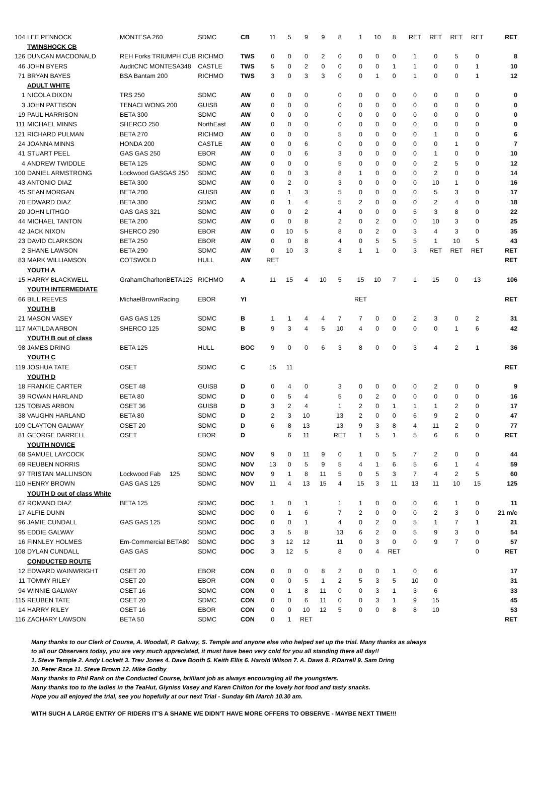| 104 | LEE PENNOCK | MONTESA 260 | SDMC | CB | 11 | 5 | 9 | 9 | 8 | 1 | 10 | 8 | RET | RET | RET | RET | RET |
| | TWINSHOCK CB | | | | | | | | | | | | | | | | |
| 126 | DUNCAN MACDONALD | REH Forks TRIUMPH CUB | RICHMO | TWS | 0 | 0 | 0 | 2 | 0 | 0 | 0 | 0 | 1 | 0 | 5 | 0 | 8 |
| 46 | JOHN BYERS | AuditCNC MONTESA348 | CASTLE | TWS | 5 | 0 | 2 | 0 | 0 | 0 | 0 | 1 | 1 | 0 | 0 | 1 | 10 |
| 71 | BRYAN BAYES | BSA Bantam 200 | RICHMO | TWS | 3 | 0 | 3 | 3 | 0 | 0 | 1 | 0 | 1 | 0 | 0 | 1 | 12 |
| | ADULT WHITE | | | | | | | | | | | | | | | | |
| 1 | NICOLA DIXON | TRS 250 | SDMC | AW | 0 | 0 | 0 | | 0 | 0 | 0 | 0 | 0 | 0 | 0 | 0 | 0 |
| 3 | JOHN PATTISON | TENACI WONG 200 | GUISB | AW | 0 | 0 | 0 | | 0 | 0 | 0 | 0 | 0 | 0 | 0 | 0 | 0 |
| 19 | PAUL HARRISON | BETA 300 | SDMC | AW | 0 | 0 | 0 | | 0 | 0 | 0 | 0 | 0 | 0 | 0 | 0 | 0 |
| 111 | MICHAEL MINNS | SHERCO 250 | NorthEast | AW | 0 | 0 | 0 | | 0 | 0 | 0 | 0 | 0 | 0 | 0 | 0 | 0 |
| 121 | RICHARD PULMAN | BETA 270 | RICHMO | AW | 0 | 0 | 0 | | 5 | 0 | 0 | 0 | 0 | 1 | 0 | 0 | 6 |
| 24 | JOANNA MINNS | HONDA 200 | CASTLE | AW | 0 | 0 | 6 | | 0 | 0 | 0 | 0 | 0 | 0 | 1 | 0 | 7 |
| 41 | STUART PEEL | GAS GAS 250 | EBOR | AW | 0 | 0 | 6 | | 3 | 0 | 0 | 0 | 0 | 1 | 0 | 0 | 10 |
| 4 | ANDREW TWIDDLE | BETA 125 | SDMC | AW | 0 | 0 | 0 | | 5 | 0 | 0 | 0 | 0 | 2 | 5 | 0 | 12 |
| 100 | DANIEL ARMSTRONG | Lockwood GASGAS 250 | SDMC | AW | 0 | 0 | 3 | | 8 | 1 | 0 | 0 | 0 | 2 | 0 | 0 | 14 |
| 43 | ANTONIO DIAZ | BETA 300 | SDMC | AW | 0 | 2 | 0 | | 3 | 0 | 0 | 0 | 0 | 10 | 1 | 0 | 16 |
| 45 | SEAN MORGAN | BETA 200 | GUISB | AW | 0 | 1 | 3 | | 5 | 0 | 0 | 0 | 0 | 5 | 3 | 0 | 17 |
| 70 | EDWARD DIAZ | BETA 300 | SDMC | AW | 0 | 1 | 4 | | 5 | 2 | 0 | 0 | 0 | 2 | 4 | 0 | 18 |
| 20 | JOHN LITHGO | GAS GAS 321 | SDMC | AW | 0 | 0 | 2 | | 4 | 0 | 0 | 0 | 5 | 3 | 8 | 0 | 22 |
| 44 | MICHAEL TANTON | BETA 200 | SDMC | AW | 0 | 0 | 8 | | 2 | 0 | 2 | 0 | 0 | 10 | 3 | 0 | 25 |
| 42 | JACK NIXON | SHERCO 290 | EBOR | AW | 0 | 10 | 5 | | 8 | 0 | 2 | 0 | 3 | 4 | 3 | 0 | 35 |
| 23 | DAVID CLARKSON | BETA 250 | EBOR | AW | 0 | 0 | 8 | | 4 | 0 | 5 | 5 | 5 | 1 | 10 | 5 | 43 |
| 2 | SHANE LAWSON | BETA 290 | SDMC | AW | 0 | 10 | 3 | | 8 | 1 | 1 | 0 | 3 | RET | RET | RET | RET |
| 83 | MARK WILLIAMSON | COTSWOLD | HULL | AW | RET | | | | | | | | | | | | RET |
| | YOUTH A | | | | | | | | | | | | | | | | |
| 15 | HARRY BLACKWELL | GrahamCharltonBETA125 | RICHMO | A | 11 | 15 | 4 | 10 | 5 | 15 | 10 | 7 | 1 | 15 | 0 | 13 | 106 |
| | YOUTH INTERMEDIATE | | | | | | | | | | | | | | | | |
| 66 | BILL REEVES | MichaelBrownRacing | EBOR | YI | | | | | | RET | | | | | | | RET |
| | YOUTH B | | | | | | | | | | | | | | | | |
| 21 | MASON VASEY | GAS GAS 125 | SDMC | B | 1 | 1 | 4 | 4 | 7 | 7 | 0 | 0 | 2 | 3 | 0 | 2 | 31 |
| 117 | MATILDA ARBON | SHERCO 125 | SDMC | B | 9 | 3 | 4 | 5 | 10 | 4 | 0 | 0 | 0 | 0 | 1 | 6 | 42 |
| | YOUTH B out of class | | | | | | | | | | | | | | | | |
| 98 | JAMES DRING | BETA 125 | HULL | BOC | 9 | 0 | 0 | 6 | 3 | 8 | 0 | 0 | 3 | 4 | 2 | 1 | 36 |
| | YOUTH C | | | | | | | | | | | | | | | | |
| 119 | JOSHUA TATE | OSET | SDMC | C | 15 | 11 | | | | | | | | | | | RET |
| | YOUTH D | | | | | | | | | | | | | | | | |
| 18 | FRANKIE CARTER | OSET 48 | GUISB | D | 0 | 4 | 0 | | 3 | 0 | 0 | 0 | 0 | 2 | 0 | 0 | 9 |
| 39 | ROWAN HARLAND | BETA 80 | SDMC | D | 0 | 5 | 4 | | 5 | 0 | 2 | 0 | 0 | 0 | 0 | 0 | 16 |
| 125 | TOBIAS ARBON | OSET 36 | GUISB | D | 3 | 2 | 4 | | 1 | 2 | 0 | 1 | 1 | 1 | 2 | 0 | 17 |
| 38 | VAUGHN HARLAND | BETA 80 | SDMC | D | 2 | 3 | 10 | | 13 | 2 | 0 | 0 | 6 | 9 | 2 | 0 | 47 |
| 109 | CLAYTON GALWAY | OSET 20 | SDMC | D | 6 | 8 | 13 | | 13 | 9 | 3 | 8 | 4 | 11 | 2 | 0 | 77 |
| 81 | GEORGE DARRELL | OSET | EBOR | D | | 6 | 11 | | RET | 1 | 5 | 1 | 5 | 6 | 6 | 0 | RET |
| | YOUTH NOVICE | | | | | | | | | | | | | | | | |
| 68 | SAMUEL LAYCOCK | | SDMC | NOV | 9 | 0 | 11 | 9 | 0 | 1 | 0 | 5 | 7 | 2 | 0 | 0 | 44 |
| 69 | REUBEN NORRIS | | SDMC | NOV | 13 | 0 | 5 | 9 | 5 | 4 | 1 | 6 | 5 | 6 | 1 | 4 | 59 |
| 97 | TRISTAN MALLINSON | Lockwood Fab 125 | SDMC | NOV | 9 | 1 | 8 | 11 | 5 | 0 | 5 | 3 | 7 | 4 | 2 | 5 | 60 |
| 110 | HENRY BROWN | GAS GAS 125 | SDMC | NOV | 11 | 4 | 13 | 15 | 4 | 15 | 3 | 11 | 13 | 11 | 10 | 15 | 125 |
| | YOUTH D out of class White | | | | | | | | | | | | | | | | |
| 67 | ROMANO DIAZ | BETA 125 | SDMC | DOC | 1 | 0 | 1 | | 1 | 1 | 0 | 0 | 0 | 6 | 1 | 0 | 11 |
| 17 | ALFIE DUNN | | SDMC | DOC | 0 | 1 | 6 | | 7 | 2 | 0 | 0 | 0 | 2 | 3 | 0 | 21 m/c |
| 96 | JAMIE CUNDALL | GAS GAS 125 | SDMC | DOC | 0 | 0 | 1 | | 4 | 0 | 2 | 0 | 5 | 1 | 7 | 1 | 21 |
| 95 | EDDIE GALWAY | | SDMC | DOC | 3 | 5 | 8 | | 13 | 6 | 2 | 0 | 5 | 9 | 3 | 0 | 54 |
| 16 | FINNLEY HOLMES | Em-Commercial BETA80 | SDMC | DOC | 3 | 12 | 12 | | 11 | 0 | 3 | 0 | 0 | 9 | 7 | 0 | 57 |
| 108 | DYLAN CUNDALL | GAS GAS | SDMC | DOC | 3 | 12 | 5 | | 8 | 0 | 4 | RET | | | | 0 | RET |
| | CONDUCTED ROUTE | | | | | | | | | | | | | | | | |
| 12 | EDWARD WAINWRIGHT | OSET 20 | EBOR | CON | 0 | 0 | 0 | 8 | 2 | 0 | 0 | 1 | 0 | 6 | | | 17 |
| 11 | TOMMY RILEY | OSET 20 | EBOR | CON | 0 | 0 | 5 | 1 | 2 | 5 | 3 | 5 | 10 | 0 | | | 31 |
| 94 | WINNIE GALWAY | OSET 16 | SDMC | CON | 0 | 1 | 8 | 11 | 0 | 0 | 3 | 1 | 3 | 6 | | | 33 |
| 115 | REUBEN TATE | OSET 20 | SDMC | CON | 0 | 0 | 6 | 11 | 0 | 0 | 3 | 1 | 9 | 15 | | | 45 |
| 14 | HARRY RILEY | OSET 16 | EBOR | CON | 0 | 0 | 10 | 12 | 5 | 0 | 0 | 8 | 8 | 10 | | | 53 |
| 116 | ZACHARY LAWSON | BETA 50 | SDMC | CON | 0 | 1 | RET | | | | | | | | | | RET |
Many thanks to our Clerk of Course, A. Woodall, P. Galway, S. Temple and anyone else who helped set up the trial. Many thanks as always
to all our Observers today, you are very much appreciated, it must have been very cold for you all standing there all day!!
1. Steve Temple 2. Andy Lockett 3. Trev Jones 4. Dave Booth 5. Keith Ellis 6. Harold Wilson 7. A. Daws 8. P.Darrell 9. Sam Dring
10. Peter Race 11. Steve Brown 12. Mike Godby
Many thanks to Phil Rank on the Conducted Course, brilliant job as always encouraging all the youngsters.
Many thanks too to the ladies in the TeaHut, Glyniss Vasey and Karen Chilton for the lovely hot food and tasty snacks.
Hope you all enjoyed the trial, see you hopefully at our next Trial - Sunday 6th March 10.30 am.
WITH SUCH A LARGE ENTRY OF RIDERS IT'S A SHAME WE DIDN'T HAVE MORE OFFERS TO OBSERVE - MAYBE NEXT TIME!!!